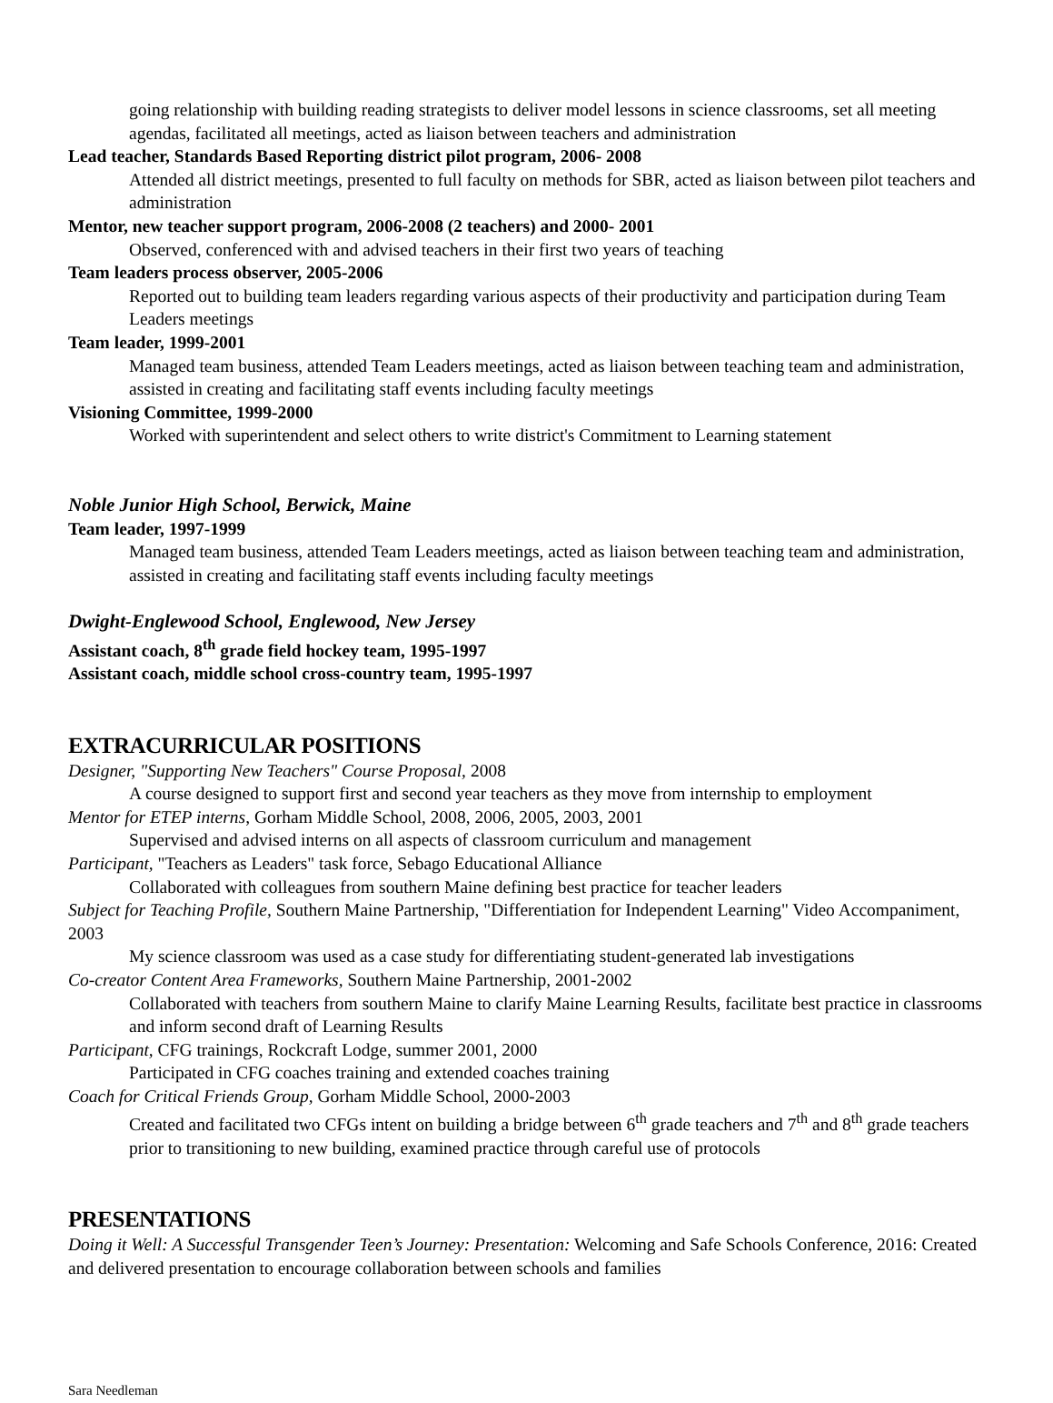going relationship with building reading strategists to deliver model lessons in science classrooms, set all meeting agendas, facilitated all meetings, acted as liaison between teachers and administration
Lead teacher, Standards Based Reporting district pilot program, 2006- 2008
Attended all district meetings, presented to full faculty on methods for SBR, acted as liaison between pilot teachers and administration
Mentor, new teacher support program, 2006-2008 (2 teachers) and 2000- 2001
Observed, conferenced with and advised teachers in their first two years of teaching
Team leaders process observer, 2005-2006
Reported out to building team leaders regarding various aspects of their productivity and participation during Team Leaders meetings
Team leader, 1999-2001
Managed team business, attended Team Leaders meetings, acted as liaison between teaching team and administration, assisted in creating and facilitating staff events including faculty meetings
Visioning Committee, 1999-2000
Worked with superintendent and select others to write district's Commitment to Learning statement
Noble Junior High School, Berwick, Maine
Team leader, 1997-1999
Managed team business, attended Team Leaders meetings, acted as liaison between teaching team and administration, assisted in creating and facilitating staff events including faculty meetings
Dwight-Englewood School, Englewood, New Jersey
Assistant coach, 8<sup>th</sup> grade field hockey team, 1995-1997
Assistant coach, middle school cross-country team, 1995-1997
EXTRACURRICULAR POSITIONS
Designer, "Supporting New Teachers" Course Proposal, 2008
A course designed to support first and second year teachers as they move from internship to employment
Mentor for ETEP interns, Gorham Middle School, 2008, 2006, 2005, 2003, 2001
Supervised and advised interns on all aspects of classroom curriculum and management
Participant, "Teachers as Leaders" task force, Sebago Educational Alliance
Collaborated with colleagues from southern Maine defining best practice for teacher leaders
Subject for Teaching Profile, Southern Maine Partnership, "Differentiation for Independent Learning" Video Accompaniment, 2003
My science classroom was used as a case study for differentiating student-generated lab investigations
Co-creator Content Area Frameworks, Southern Maine Partnership, 2001-2002
Collaborated with teachers from southern Maine to clarify Maine Learning Results, facilitate best practice in classrooms and inform second draft of Learning Results
Participant, CFG trainings, Rockcraft Lodge, summer 2001, 2000
Participated in CFG coaches training and extended coaches training
Coach for Critical Friends Group, Gorham Middle School, 2000-2003
Created and facilitated two CFGs intent on building a bridge between 6<sup>th</sup> grade teachers and 7<sup>th</sup> and 8<sup>th</sup> grade teachers prior to transitioning to new building, examined practice through careful use of protocols
PRESENTATIONS
Doing it Well: A Successful Transgender Teen’s Journey: Presentation: Welcoming and Safe Schools Conference, 2016: Created and delivered presentation to encourage collaboration between schools and families
Sara Needleman